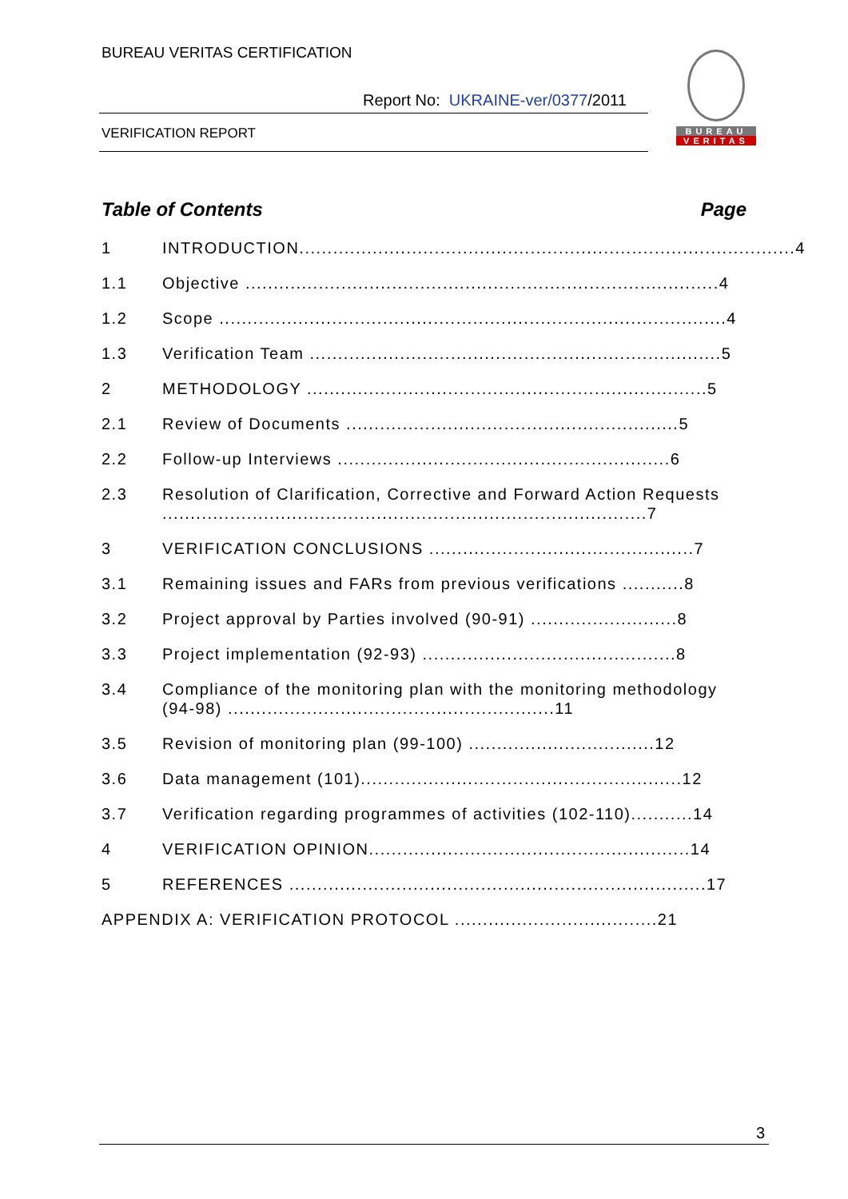BUREAU VERITAS CERTIFICATION
Report No: UKRAINE-ver/0377/2011
VERIFICATION REPORT
BUREAU
VERITAS
Table of Contents Page
1 INTRODUCTION........................................................................................4
1.1 Objective ....................................................................................4
1.2 Scope ..........................................................................................4
1.3 Verification Team .........................................................................5
2 METHODOLOGY .......................................................................5
2.1 Review of Documents ...........................................................5
2.2 Follow-up Interviews ...........................................................6
2.3 Resolution of Clarification, Corrective and Forward Action Requests ......................................................................................7
3 VERIFICATION CONCLUSIONS ...............................................7
3.1 Remaining issues and FARs from previous verifications ...........8
3.2 Project approval by Parties involved (90-91) ..........................8
3.3 Project implementation (92-93) .............................................8
3.4 Compliance of the monitoring plan with the monitoring methodology (94-98) ..........................................................11
3.5 Revision of monitoring plan (99-100) .................................12
3.6 Data management (101).........................................................12
3.7 Verification regarding programmes of activities (102-110)...........14
4 VERIFICATION OPINION.........................................................14
5 REFERENCES ..........................................................................17
APPENDIX A: VERIFICATION PROTOCOL ....................................21
3